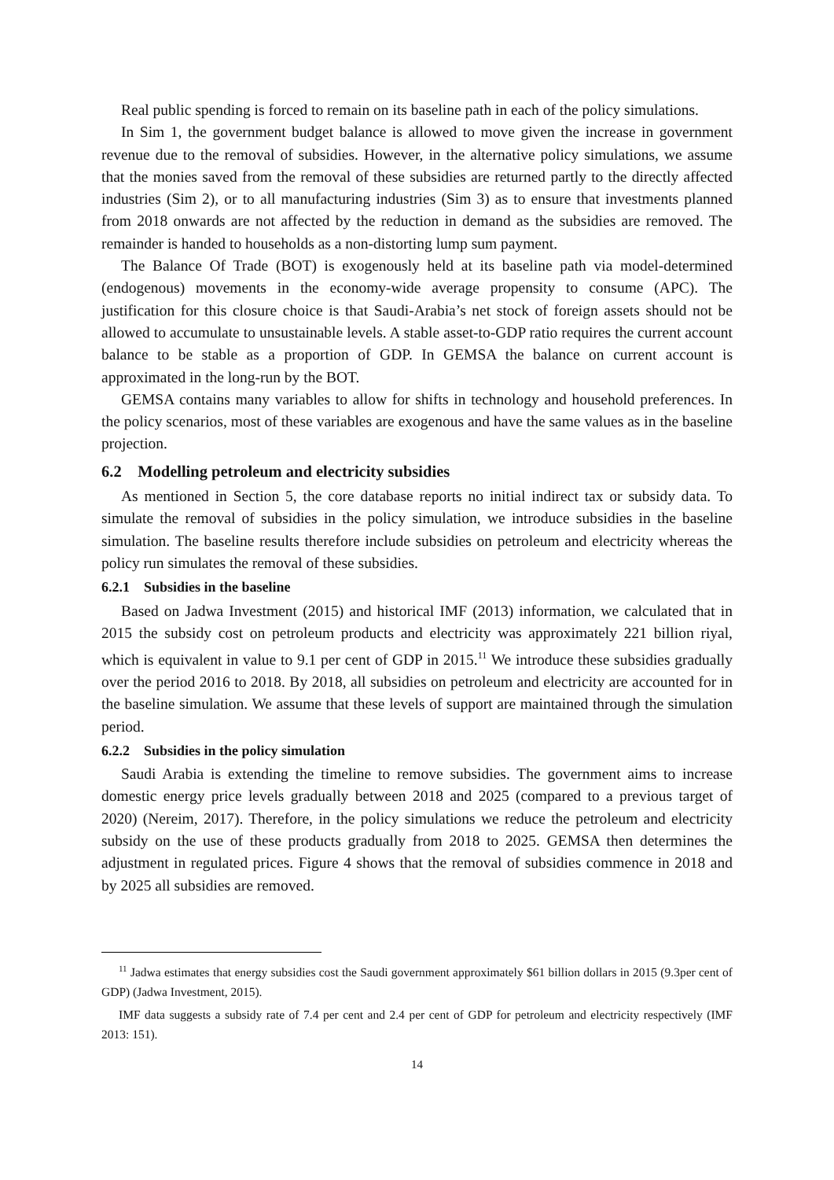Real public spending is forced to remain on its baseline path in each of the policy simulations.
In Sim 1, the government budget balance is allowed to move given the increase in government revenue due to the removal of subsidies. However, in the alternative policy simulations, we assume that the monies saved from the removal of these subsidies are returned partly to the directly affected industries (Sim 2), or to all manufacturing industries (Sim 3) as to ensure that investments planned from 2018 onwards are not affected by the reduction in demand as the subsidies are removed. The remainder is handed to households as a non-distorting lump sum payment.
The Balance Of Trade (BOT) is exogenously held at its baseline path via model-determined (endogenous) movements in the economy-wide average propensity to consume (APC). The justification for this closure choice is that Saudi-Arabia’s net stock of foreign assets should not be allowed to accumulate to unsustainable levels. A stable asset-to-GDP ratio requires the current account balance to be stable as a proportion of GDP. In GEMSA the balance on current account is approximated in the long-run by the BOT.
GEMSA contains many variables to allow for shifts in technology and household preferences. In the policy scenarios, most of these variables are exogenous and have the same values as in the baseline projection.
6.2 Modelling petroleum and electricity subsidies
As mentioned in Section 5, the core database reports no initial indirect tax or subsidy data. To simulate the removal of subsidies in the policy simulation, we introduce subsidies in the baseline simulation. The baseline results therefore include subsidies on petroleum and electricity whereas the policy run simulates the removal of these subsidies.
6.2.1 Subsidies in the baseline
Based on Jadwa Investment (2015) and historical IMF (2013) information, we calculated that in 2015 the subsidy cost on petroleum products and electricity was approximately 221 billion riyal, which is equivalent in value to 9.1 per cent of GDP in 2015.<sup>11</sup> We introduce these subsidies gradually over the period 2016 to 2018. By 2018, all subsidies on petroleum and electricity are accounted for in the baseline simulation. We assume that these levels of support are maintained through the simulation period.
6.2.2 Subsidies in the policy simulation
Saudi Arabia is extending the timeline to remove subsidies. The government aims to increase domestic energy price levels gradually between 2018 and 2025 (compared to a previous target of 2020) (Nereim, 2017). Therefore, in the policy simulations we reduce the petroleum and electricity subsidy on the use of these products gradually from 2018 to 2025. GEMSA then determines the adjustment in regulated prices. Figure 4 shows that the removal of subsidies commence in 2018 and by 2025 all subsidies are removed.
<sup>11</sup> Jadwa estimates that energy subsidies cost the Saudi government approximately $61 billion dollars in 2015 (9.3per cent of GDP) (Jadwa Investment, 2015).
IMF data suggests a subsidy rate of 7.4 per cent and 2.4 per cent of GDP for petroleum and electricity respectively (IMF 2013: 151).
14